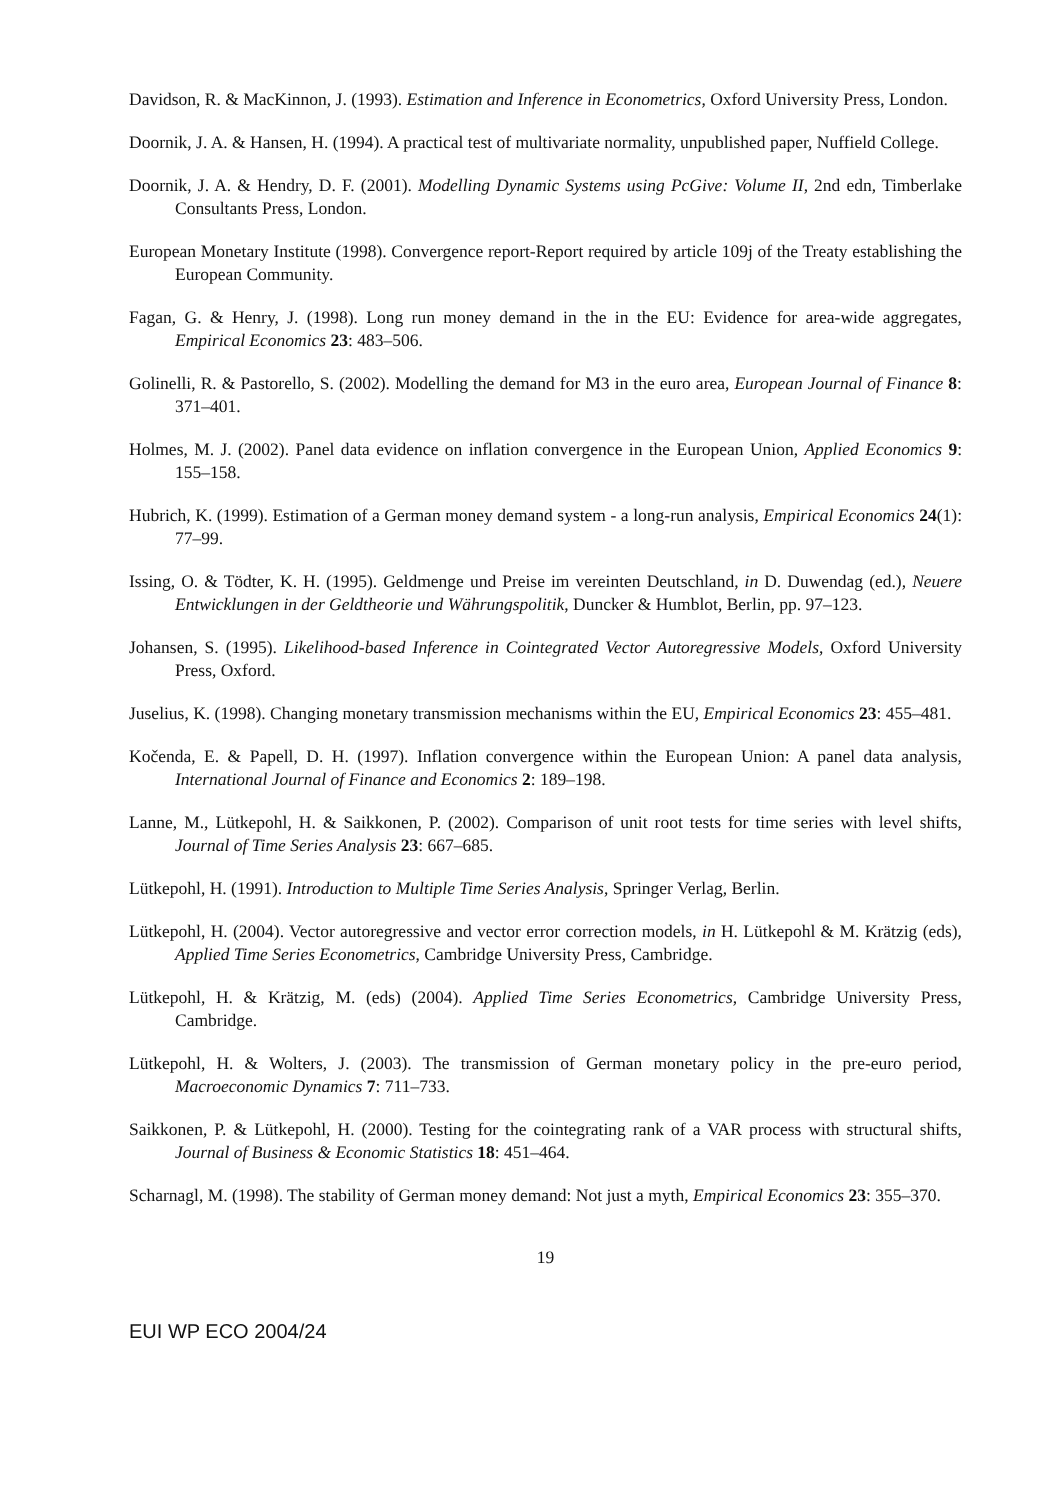Davidson, R. & MacKinnon, J. (1993). Estimation and Inference in Econometrics, Oxford University Press, London.
Doornik, J. A. & Hansen, H. (1994). A practical test of multivariate normality, unpublished paper, Nuffield College.
Doornik, J. A. & Hendry, D. F. (2001). Modelling Dynamic Systems using PcGive: Volume II, 2nd edn, Timberlake Consultants Press, London.
European Monetary Institute (1998). Convergence report-Report required by article 109j of the Treaty establishing the European Community.
Fagan, G. & Henry, J. (1998). Long run money demand in the in the EU: Evidence for area-wide aggregates, Empirical Economics 23: 483–506.
Golinelli, R. & Pastorello, S. (2002). Modelling the demand for M3 in the euro area, European Journal of Finance 8: 371–401.
Holmes, M. J. (2002). Panel data evidence on inflation convergence in the European Union, Applied Economics 9: 155–158.
Hubrich, K. (1999). Estimation of a German money demand system - a long-run analysis, Empirical Economics 24(1): 77–99.
Issing, O. & Tödter, K. H. (1995). Geldmenge und Preise im vereinten Deutschland, in D. Duwendag (ed.), Neuere Entwicklungen in der Geldtheorie und Währungspolitik, Duncker & Humblot, Berlin, pp. 97–123.
Johansen, S. (1995). Likelihood-based Inference in Cointegrated Vector Autoregressive Models, Oxford University Press, Oxford.
Juselius, K. (1998). Changing monetary transmission mechanisms within the EU, Empirical Economics 23: 455–481.
Kočenda, E. & Papell, D. H. (1997). Inflation convergence within the European Union: A panel data analysis, International Journal of Finance and Economics 2: 189–198.
Lanne, M., Lütkepohl, H. & Saikkonen, P. (2002). Comparison of unit root tests for time series with level shifts, Journal of Time Series Analysis 23: 667–685.
Lütkepohl, H. (1991). Introduction to Multiple Time Series Analysis, Springer Verlag, Berlin.
Lütkepohl, H. (2004). Vector autoregressive and vector error correction models, in H. Lütkepohl & M. Krätzig (eds), Applied Time Series Econometrics, Cambridge University Press, Cambridge.
Lütkepohl, H. & Krätzig, M. (eds) (2004). Applied Time Series Econometrics, Cambridge University Press, Cambridge.
Lütkepohl, H. & Wolters, J. (2003). The transmission of German monetary policy in the pre-euro period, Macroeconomic Dynamics 7: 711–733.
Saikkonen, P. & Lütkepohl, H. (2000). Testing for the cointegrating rank of a VAR process with structural shifts, Journal of Business & Economic Statistics 18: 451–464.
Scharnagl, M. (1998). The stability of German money demand: Not just a myth, Empirical Economics 23: 355–370.
19
EUI WP ECO 2004/24